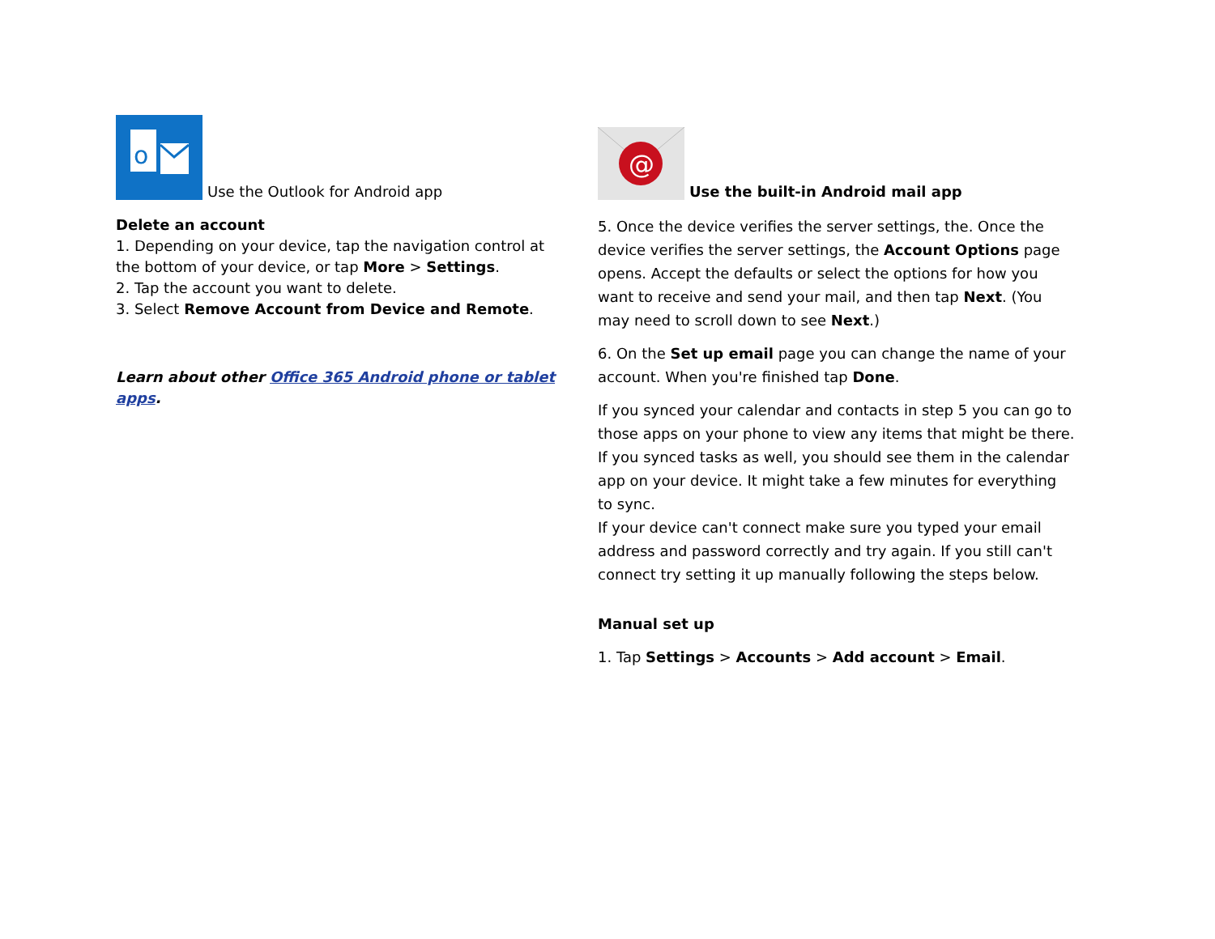o
Use the Outlook for Android app
Delete an account
1. Depending on your device, tap the navigation control at the bottom of your device, or tap More > Settings.
2. Tap the account you want to delete.
3. Select Remove Account from Device and Remote.
Learn about other Office 365 Android phone or tablet apps.
@
Use the built-in Android mail app
5. Once the device verifies the server settings, the. Once the device verifies the server settings, the Account Options page opens. Accept the defaults or select the options for how you want to receive and send your mail, and then tap Next. (You may need to scroll down to see Next.)
6. On the Set up email page you can change the name of your account. When you're finished tap Done.
If you synced your calendar and contacts in step 5 you can go to those apps on your phone to view any items that might be there. If you synced tasks as well, you should see them in the calendar app on your device. It might take a few minutes for everything to sync.
If your device can't connect make sure you typed your email address and password correctly and try again. If you still can't connect try setting it up manually following the steps below.
Manual set up
1. Tap Settings > Accounts > Add account > Email.